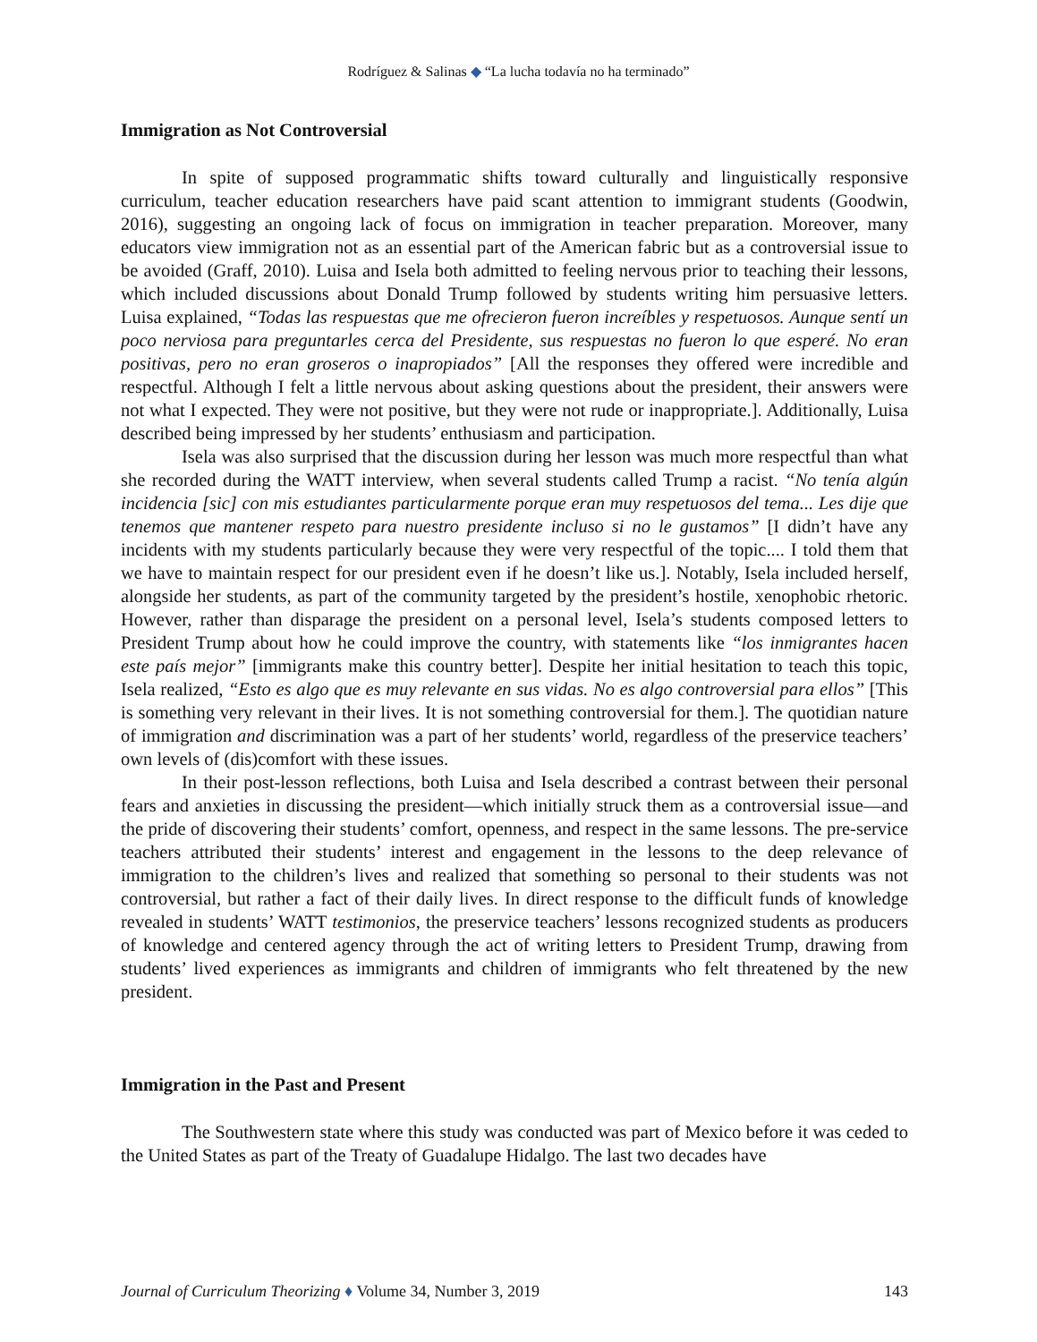Rodríguez & Salinas ◆ “La lucha todavía no ha terminado”
Immigration as Not Controversial
In spite of supposed programmatic shifts toward culturally and linguistically responsive curriculum, teacher education researchers have paid scant attention to immigrant students (Goodwin, 2016), suggesting an ongoing lack of focus on immigration in teacher preparation. Moreover, many educators view immigration not as an essential part of the American fabric but as a controversial issue to be avoided (Graff, 2010). Luisa and Isela both admitted to feeling nervous prior to teaching their lessons, which included discussions about Donald Trump followed by students writing him persuasive letters. Luisa explained, “Todas las respuestas que me ofrecieron fueron increíbles y respetuosos. Aunque sentí un poco nerviosa para preguntarles cerca del Presidente, sus respuestas no fueron lo que esperé. No eran positivas, pero no eran groseros o inapropiados” [All the responses they offered were incredible and respectful. Although I felt a little nervous about asking questions about the president, their answers were not what I expected. They were not positive, but they were not rude or inappropriate.]. Additionally, Luisa described being impressed by her students’ enthusiasm and participation.
Isela was also surprised that the discussion during her lesson was much more respectful than what she recorded during the WATT interview, when several students called Trump a racist. “No tenía algún incidencia [sic] con mis estudiantes particularmente porque eran muy respetuosos del tema... Les dije que tenemos que mantener respeto para nuestro presidente incluso si no le gustamos” [I didn’t have any incidents with my students particularly because they were very respectful of the topic.... I told them that we have to maintain respect for our president even if he doesn’t like us.]. Notably, Isela included herself, alongside her students, as part of the community targeted by the president’s hostile, xenophobic rhetoric. However, rather than disparage the president on a personal level, Isela’s students composed letters to President Trump about how he could improve the country, with statements like “los inmigrantes hacen este país mejor” [immigrants make this country better]. Despite her initial hesitation to teach this topic, Isela realized, “Esto es algo que es muy relevante en sus vidas. No es algo controversial para ellos” [This is something very relevant in their lives. It is not something controversial for them.]. The quotidian nature of immigration and discrimination was a part of her students’ world, regardless of the preservice teachers’ own levels of (dis)comfort with these issues.
In their post-lesson reflections, both Luisa and Isela described a contrast between their personal fears and anxieties in discussing the president—which initially struck them as a controversial issue—and the pride of discovering their students’ comfort, openness, and respect in the same lessons. The pre-service teachers attributed their students’ interest and engagement in the lessons to the deep relevance of immigration to the children’s lives and realized that something so personal to their students was not controversial, but rather a fact of their daily lives. In direct response to the difficult funds of knowledge revealed in students’ WATT testimonios, the preservice teachers’ lessons recognized students as producers of knowledge and centered agency through the act of writing letters to President Trump, drawing from students’ lived experiences as immigrants and children of immigrants who felt threatened by the new president.
Immigration in the Past and Present
The Southwestern state where this study was conducted was part of Mexico before it was ceded to the United States as part of the Treaty of Guadalupe Hidalgo. The last two decades have
Journal of Curriculum Theorizing ♦ Volume 34, Number 3, 2019 143